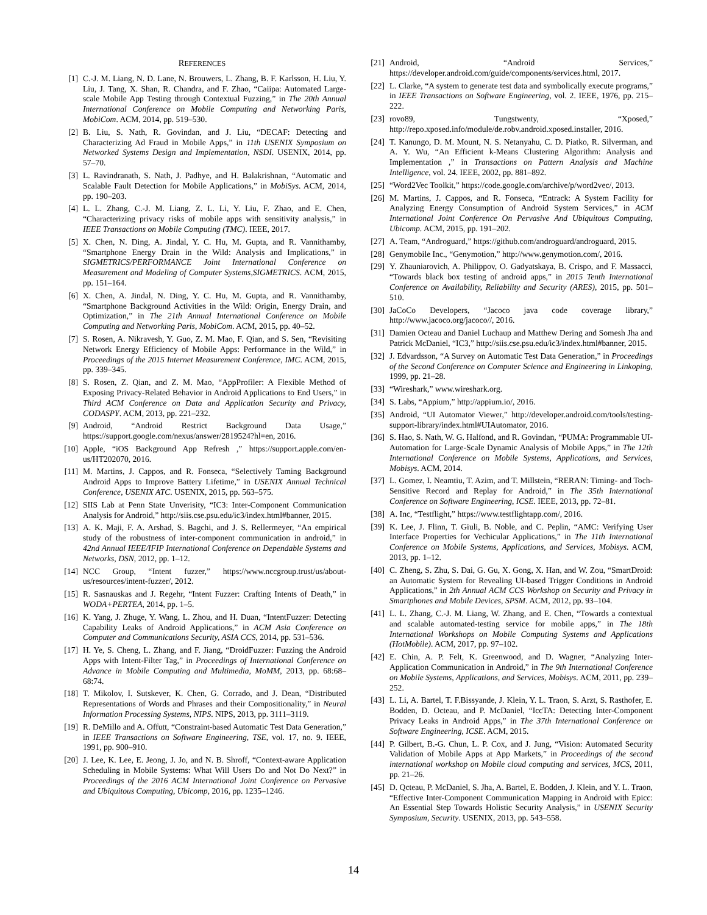REFERENCES
[1] C.-J. M. Liang, N. D. Lane, N. Brouwers, L. Zhang, B. F. Karlsson, H. Liu, Y. Liu, J. Tang, X. Shan, R. Chandra, and F. Zhao, “Caiipa: Automated Large-scale Mobile App Testing through Contextual Fuzzing,” in The 20th Annual International Conference on Mobile Computing and Networking Paris, MobiCom. ACM, 2014, pp. 519–530.
[2] B. Liu, S. Nath, R. Govindan, and J. Liu, “DECAF: Detecting and Characterizing Ad Fraud in Mobile Apps,” in 11th USENIX Symposium on Networked Systems Design and Implementation, NSDI. USENIX, 2014, pp. 57–70.
[3] L. Ravindranath, S. Nath, J. Padhye, and H. Balakrishnan, “Automatic and Scalable Fault Detection for Mobile Applications,” in MobiSys. ACM, 2014, pp. 190–203.
[4] L. L. Zhang, C.-J. M. Liang, Z. L. Li, Y. Liu, F. Zhao, and E. Chen, “Characterizing privacy risks of mobile apps with sensitivity analysis,” in IEEE Transactions on Mobile Computing (TMC). IEEE, 2017.
[5] X. Chen, N. Ding, A. Jindal, Y. C. Hu, M. Gupta, and R. Vannithamby, “Smartphone Energy Drain in the Wild: Analysis and Implications,” in SIGMETRICS/PERFORMANCE Joint International Conference on Measurement and Modeling of Computer Systems,SIGMETRICS. ACM, 2015, pp. 151–164.
[6] X. Chen, A. Jindal, N. Ding, Y. C. Hu, M. Gupta, and R. Vannithamby, “Smartphone Background Activities in the Wild: Origin, Energy Drain, and Optimization,” in The 21th Annual International Conference on Mobile Computing and Networking Paris, MobiCom. ACM, 2015, pp. 40–52.
[7] S. Rosen, A. Nikravesh, Y. Guo, Z. M. Mao, F. Qian, and S. Sen, “Revisiting Network Energy Efficiency of Mobile Apps: Performance in the Wild,” in Proceedings of the 2015 Internet Measurement Conference, IMC. ACM, 2015, pp. 339–345.
[8] S. Rosen, Z. Qian, and Z. M. Mao, “AppProfiler: A Flexible Method of Exposing Privacy-Related Behavior in Android Applications to End Users,” in Third ACM Conference on Data and Application Security and Privacy, CODASPY. ACM, 2013, pp. 221–232.
[9] Android, “Android Restrict Background Data Usage,” https://support.google.com/nexus/answer/2819524?hl=en, 2016.
[10] Apple, “iOS Background App Refresh ,” https://support.apple.com/en-us/HT202070, 2016.
[11] M. Martins, J. Cappos, and R. Fonseca, “Selectively Taming Background Android Apps to Improve Battery Lifetime,” in USENIX Annual Technical Conference, USENIX ATC. USENIX, 2015, pp. 563–575.
[12] SIIS Lab at Penn State Unverisity, “IC3: Inter-Component Communication Analysis for Android,” http://siis.cse.psu.edu/ic3/index.html#banner, 2015.
[13] A. K. Maji, F. A. Arshad, S. Bagchi, and J. S. Rellermeyer, “An empirical study of the robustness of inter-component communication in android,” in 42nd Annual IEEE/IFIP International Conference on Dependable Systems and Networks, DSN, 2012, pp. 1–12.
[14] NCC Group, “Intent fuzzer,” https://www.nccgroup.trust/us/about-us/resources/intent-fuzzer/, 2012.
[15] R. Sasnauskas and J. Regehr, “Intent Fuzzer: Crafting Intents of Death,” in WODA+PERTEA, 2014, pp. 1–5.
[16] K. Yang, J. Zhuge, Y. Wang, L. Zhou, and H. Duan, “IntentFuzzer: Detecting Capability Leaks of Android Applications,” in ACM Asia Conference on Computer and Communications Security, ASIA CCS, 2014, pp. 531–536.
[17] H. Ye, S. Cheng, L. Zhang, and F. Jiang, “DroidFuzzer: Fuzzing the Android Apps with Intent-Filter Tag,” in Proceedings of International Conference on Advance in Mobile Computing and Multimedia, MoMM, 2013, pp. 68:68–68:74.
[18] T. Mikolov, I. Sutskever, K. Chen, G. Corrado, and J. Dean, “Distributed Representations of Words and Phrases and their Compositionality,” in Neural Information Processing Systems, NIPS. NIPS, 2013, pp. 3111–3119.
[19] R. DeMillo and A. Offutt, “Constraint-based Automatic Test Data Generation,” in IEEE Transactions on Software Engineering, TSE, vol. 17, no. 9. IEEE, 1991, pp. 900–910.
[20] J. Lee, K. Lee, E. Jeong, J. Jo, and N. B. Shroff, “Context-aware Application Scheduling in Mobile Systems: What Will Users Do and Not Do Next?” in Proceedings of the 2016 ACM International Joint Conference on Pervasive and Ubiquitous Computing, Ubicomp, 2016, pp. 1235–1246.
[21] Android, “Android Services,” https://developer.android.com/guide/components/services.html, 2017.
[22] L. Clarke, “A system to generate test data and symbolically execute programs,” in IEEE Transactions on Software Engineering, vol. 2. IEEE, 1976, pp. 215–222.
[23] rovo89, Tungstwenty, “Xposed,” http://repo.xposed.info/module/de.robv.android.xposed.installer, 2016.
[24] T. Kanungo, D. M. Mount, N. S. Netanyahu, C. D. Piatko, R. Silverman, and A. Y. Wu, “An Efficient k-Means Clustering Algorithm: Analysis and Implementation ,” in Transactions on Pattern Analysis and Machine Intelligence, vol. 24. IEEE, 2002, pp. 881–892.
[25] “Word2Vec Toolkit,” https://code.google.com/archive/p/word2vec/, 2013.
[26] M. Martins, J. Cappos, and R. Fonseca, “Entrack: A System Facility for Analyzing Energy Consumption of Android System Services,” in ACM International Joint Conference On Pervasive And Ubiquitous Computing, Ubicomp. ACM, 2015, pp. 191–202.
[27] A. Team, “Androguard,” https://github.com/androguard/androguard, 2015.
[28] Genymobile Inc., “Genymotion,” http://www.genymotion.com/, 2016.
[29] Y. Zhauniarovich, A. Philippov, O. Gadyatskaya, B. Crispo, and F. Massacci, “Towards black box testing of android apps,” in 2015 Tenth International Conference on Availability, Reliability and Security (ARES), 2015, pp. 501–510.
[30] JaCoCo Developers, “Jacoco java code coverage library,” http://www.jacoco.org/jacoco//, 2016.
[31] Damien Octeau and Daniel Luchaup and Matthew Dering and Somesh Jha and Patrick McDaniel, “IC3,” http://siis.cse.psu.edu/ic3/index.html#banner, 2015.
[32] J. Edvardsson, “A Survey on Automatic Test Data Generation,” in Proceedings of the Second Conference on Computer Science and Engineering in Linkoping, 1999, pp. 21–28.
[33] “Wireshark,” www.wireshark.org.
[34] S. Labs, “Appium,” http://appium.io/, 2016.
[35] Android, “UI Automator Viewer,” http://developer.android.com/tools/testing-support-library/index.html#UIAutomator, 2016.
[36] S. Hao, S. Nath, W. G. Halfond, and R. Govindan, “PUMA: Programmable UI-Automation for Large-Scale Dynamic Analysis of Mobile Apps,” in The 12th International Conference on Mobile Systems, Applications, and Services, Mobisys. ACM, 2014.
[37] L. Gomez, I. Neamtiu, T. Azim, and T. Millstein, “RERAN: Timing- and Toch-Sensitive Record and Replay for Android,” in The 35th International Conference on Software Engineering, ICSE. IEEE, 2013, pp. 72–81.
[38] A. Inc, “Testflight,” https://www.testflightapp.com/, 2016.
[39] K. Lee, J. Flinn, T. Giuli, B. Noble, and C. Peplin, “AMC: Verifying User Interface Properties for Vechicular Applications,” in The 11th International Conference on Mobile Systems, Applications, and Services, Mobisys. ACM, 2013, pp. 1–12.
[40] C. Zheng, S. Zhu, S. Dai, G. Gu, X. Gong, X. Han, and W. Zou, “SmartDroid: an Automatic System for Revealing UI-based Trigger Conditions in Android Applications,” in 2th Annual ACM CCS Workshop on Security and Privacy in Smartphones and Mobile Devices, SPSM. ACM, 2012, pp. 93–104.
[41] L. L. Zhang, C.-J. M. Liang, W. Zhang, and E. Chen, “Towards a contextual and scalable automated-testing service for mobile apps,” in The 18th International Workshops on Mobile Computing Systems and Applications (HotMobile). ACM, 2017, pp. 97–102.
[42] E. Chin, A. P. Felt, K. Greenwood, and D. Wagner, “Analyzing Inter-Application Communication in Android,” in The 9th International Conference on Mobile Systems, Applications, and Services, Mobisys. ACM, 2011, pp. 239–252.
[43] L. Li, A. Bartel, T. F.Bissyande, J. Klein, Y. L. Traon, S. Arzt, S. Rasthofer, E. Bodden, D. Octeau, and P. McDaniel, “IccTA: Detecting Inter-Component Privacy Leaks in Android Apps,” in The 37th International Conference on Software Engineering, ICSE. ACM, 2015.
[44] P. Gilbert, B.-G. Chun, L. P. Cox, and J. Jung, “Vision: Automated Security Validation of Mobile Apps at App Markets,” in Proceedings of the second international workshop on Mobile cloud computing and services, MCS, 2011, pp. 21–26.
[45] D. Qcteau, P. McDaniel, S. Jha, A. Bartel, E. Bodden, J. Klein, and Y. L. Traon, “Effective Inter-Component Communication Mapping in Android with Epicc: An Essential Step Towards Holistic Security Analysis,” in USENIX Security Symposium, Security. USENIX, 2013, pp. 543–558.
14